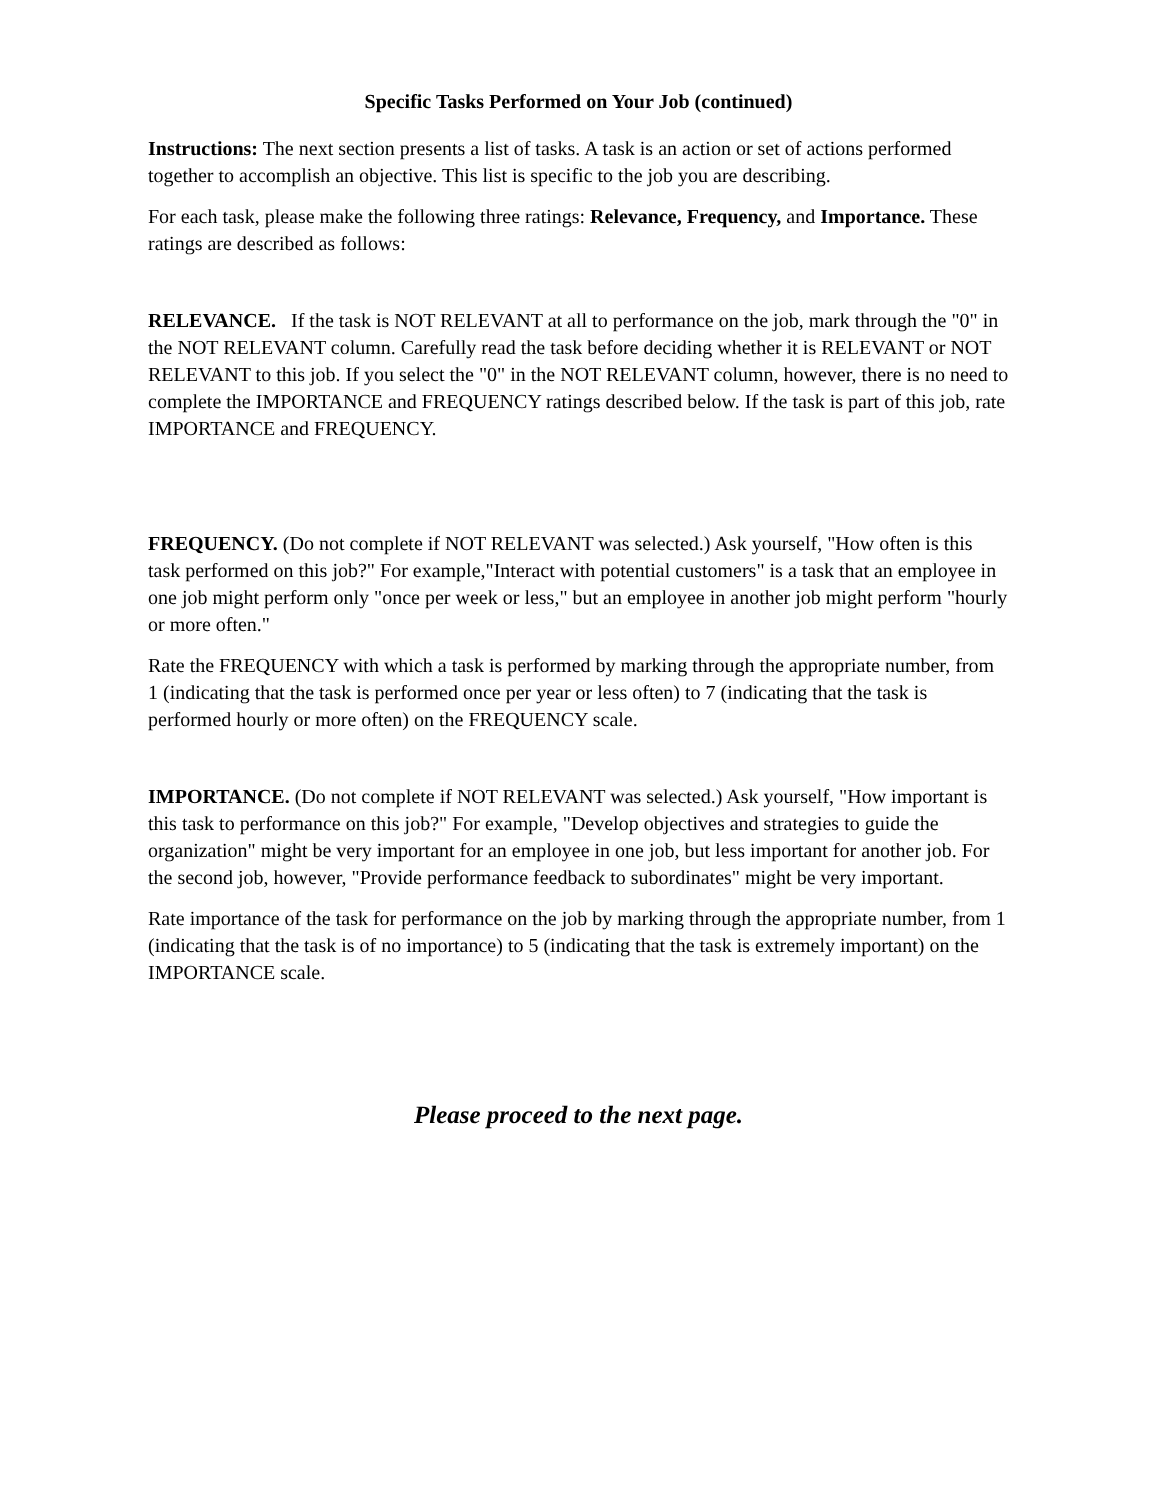Specific Tasks Performed on Your Job (continued)
Instructions: The next section presents a list of tasks. A task is an action or set of actions performed together to accomplish an objective. This list is specific to the job you are describing.
For each task, please make the following three ratings: Relevance, Frequency, and Importance. These ratings are described as follows:
RELEVANCE. If the task is NOT RELEVANT at all to performance on the job, mark through the "0" in the NOT RELEVANT column. Carefully read the task before deciding whether it is RELEVANT or NOT RELEVANT to this job. If you select the "0" in the NOT RELEVANT column, however, there is no need to complete the IMPORTANCE and FREQUENCY ratings described below. If the task is part of this job, rate IMPORTANCE and FREQUENCY.
FREQUENCY. (Do not complete if NOT RELEVANT was selected.) Ask yourself, "How often is this task performed on this job?" For example,"Interact with potential customers" is a task that an employee in one job might perform only "once per week or less," but an employee in another job might perform "hourly or more often."
Rate the FREQUENCY with which a task is performed by marking through the appropriate number, from 1 (indicating that the task is performed once per year or less often) to 7 (indicating that the task is performed hourly or more often) on the FREQUENCY scale.
IMPORTANCE. (Do not complete if NOT RELEVANT was selected.) Ask yourself, "How important is this task to performance on this job?" For example, "Develop objectives and strategies to guide the organization" might be very important for an employee in one job, but less important for another job. For the second job, however, "Provide performance feedback to subordinates" might be very important.
Rate importance of the task for performance on the job by marking through the appropriate number, from 1 (indicating that the task is of no importance) to 5 (indicating that the task is extremely important) on the IMPORTANCE scale.
Please proceed to the next page.